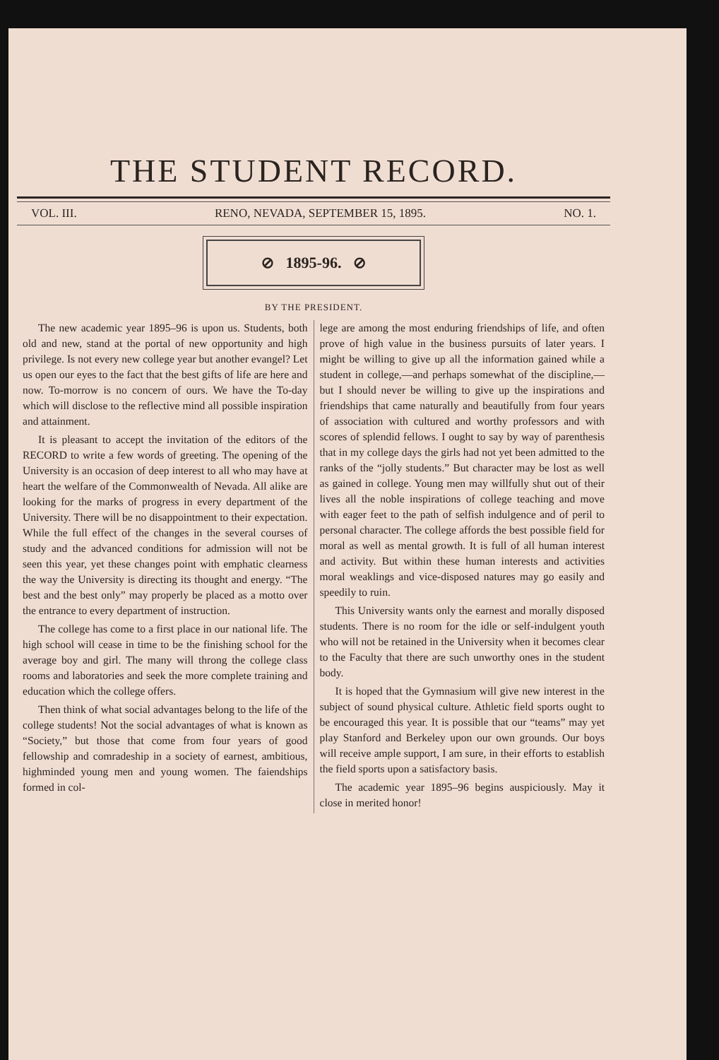THE STUDENT RECORD.
VOL. III. RENO, NEVADA, SEPTEMBER 15, 1895. NO. 1.
⊘ 1895-96. ⊘
BY THE PRESIDENT.
The new academic year 1895–96 is upon us. Students, both old and new, stand at the portal of new opportunity and high privilege. Is not every new college year but another evangel? Let us open our eyes to the fact that the best gifts of life are here and now. To-morrow is no concern of ours. We have the To-day which will disclose to the reflective mind all possible inspiration and attainment.
It is pleasant to accept the invitation of the editors of the RECORD to write a few words of greeting. The opening of the University is an occasion of deep interest to all who may have at heart the welfare of the Commonwealth of Nevada. All alike are looking for the marks of progress in every department of the University. There will be no disappointment to their expectation. While the full effect of the changes in the several courses of study and the advanced conditions for admission will not be seen this year, yet these changes point with emphatic clearness the way the University is directing its thought and energy. “The best and the best only” may properly be placed as a motto over the entrance to every department of instruction.
The college has come to a first place in our national life. The high school will cease in time to be the finishing school for the average boy and girl. The many will throng the college class rooms and laboratories and seek the more complete training and education which the college offers.
Then think of what social advantages belong to the life of the college students! Not the social advantages of what is known as “Society,” but those that come from four years of good fellowship and comradeship in a society of earnest, ambitious, highminded young men and young women. The faiendships formed in col-
lege are among the most enduring friendships of life, and often prove of high value in the business pursuits of later years. I might be willing to give up all the information gained while a student in college,—and perhaps somewhat of the discipline,—but I should never be willing to give up the inspirations and friendships that came naturally and beautifully from four years of association with cultured and worthy professors and with scores of splendid fellows. I ought to say by way of parenthesis that in my college days the girls had not yet been admitted to the ranks of the “jolly students.” But character may be lost as well as gained in college. Young men may willfully shut out of their lives all the noble inspirations of college teaching and move with eager feet to the path of selfish indulgence and of peril to personal character. The college affords the best possible field for moral as well as mental growth. It is full of all human interest and activity. But within these human interests and activities moral weaklings and vice-disposed natures may go easily and speedily to ruin.
This University wants only the earnest and morally disposed students. There is no room for the idle or self-indulgent youth who will not be retained in the University when it becomes clear to the Faculty that there are such unworthy ones in the student body.
It is hoped that the Gymnasium will give new interest in the subject of sound physical culture. Athletic field sports ought to be encouraged this year. It is possible that our “teams” may yet play Stanford and Berkeley upon our own grounds. Our boys will receive ample support, I am sure, in their efforts to establish the field sports upon a satisfactory basis.
The academic year 1895–96 begins auspiciously. May it close in merited honor!